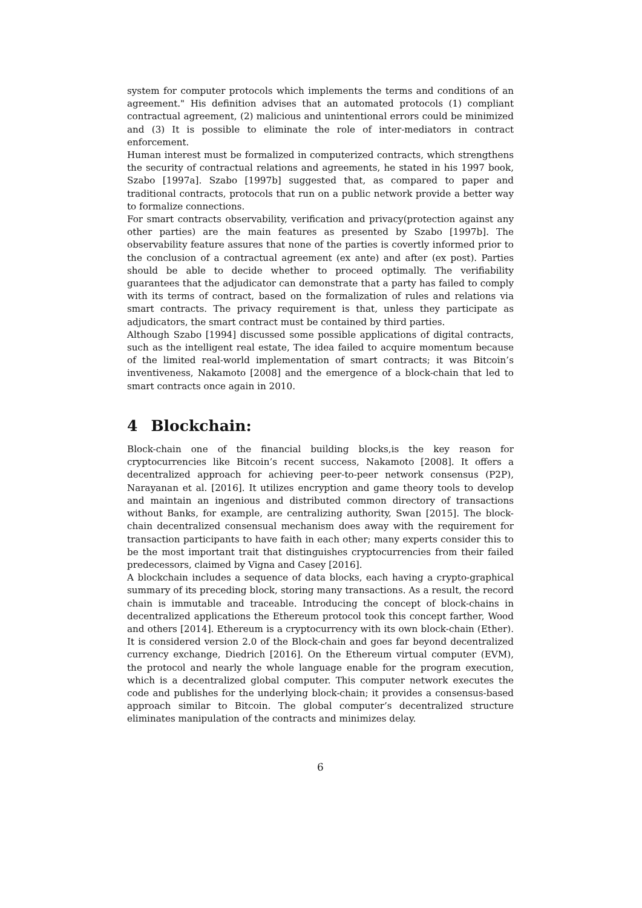system for computer protocols which implements the terms and conditions of an agreement." His definition advises that an automated protocols (1) compliant contractual agreement, (2) malicious and unintentional errors could be minimized and (3) It is possible to eliminate the role of inter-mediators in contract enforcement.
Human interest must be formalized in computerized contracts, which strengthens the security of contractual relations and agreements, he stated in his 1997 book, Szabo [1997a]. Szabo [1997b] suggested that, as compared to paper and traditional contracts, protocols that run on a public network provide a better way to formalize connections.
For smart contracts observability, verification and privacy(protection against any other parties) are the main features as presented by Szabo [1997b]. The observability feature assures that none of the parties is covertly informed prior to the conclusion of a contractual agreement (ex ante) and after (ex post). Parties should be able to decide whether to proceed optimally. The verifiability guarantees that the adjudicator can demonstrate that a party has failed to comply with its terms of contract, based on the formalization of rules and relations via smart contracts. The privacy requirement is that, unless they participate as adjudicators, the smart contract must be contained by third parties.
Although Szabo [1994] discussed some possible applications of digital contracts, such as the intelligent real estate, The idea failed to acquire momentum because of the limited real-world implementation of smart contracts; it was Bitcoin’s inventiveness, Nakamoto [2008] and the emergence of a block-chain that led to smart contracts once again in 2010.
4 Blockchain:
Block-chain one of the financial building blocks,is the key reason for cryptocurrencies like Bitcoin’s recent success, Nakamoto [2008]. It offers a decentralized approach for achieving peer-to-peer network consensus (P2P), Narayanan et al. [2016]. It utilizes encryption and game theory tools to develop and maintain an ingenious and distributed common directory of transactions without Banks, for example, are centralizing authority, Swan [2015]. The block-chain decentralized consensual mechanism does away with the requirement for transaction participants to have faith in each other; many experts consider this to be the most important trait that distinguishes cryptocurrencies from their failed predecessors, claimed by Vigna and Casey [2016].
A blockchain includes a sequence of data blocks, each having a crypto-graphical summary of its preceding block, storing many transactions. As a result, the record chain is immutable and traceable. Introducing the concept of block-chains in decentralized applications the Ethereum protocol took this concept farther, Wood and others [2014]. Ethereum is a cryptocurrency with its own block-chain (Ether). It is considered version 2.0 of the Block-chain and goes far beyond decentralized currency exchange, Diedrich [2016]. On the Ethereum virtual computer (EVM), the protocol and nearly the whole language enable for the program execution, which is a decentralized global computer. This computer network executes the code and publishes for the underlying block-chain; it provides a consensus-based approach similar to Bitcoin. The global computer’s decentralized structure eliminates manipulation of the contracts and minimizes delay.
6